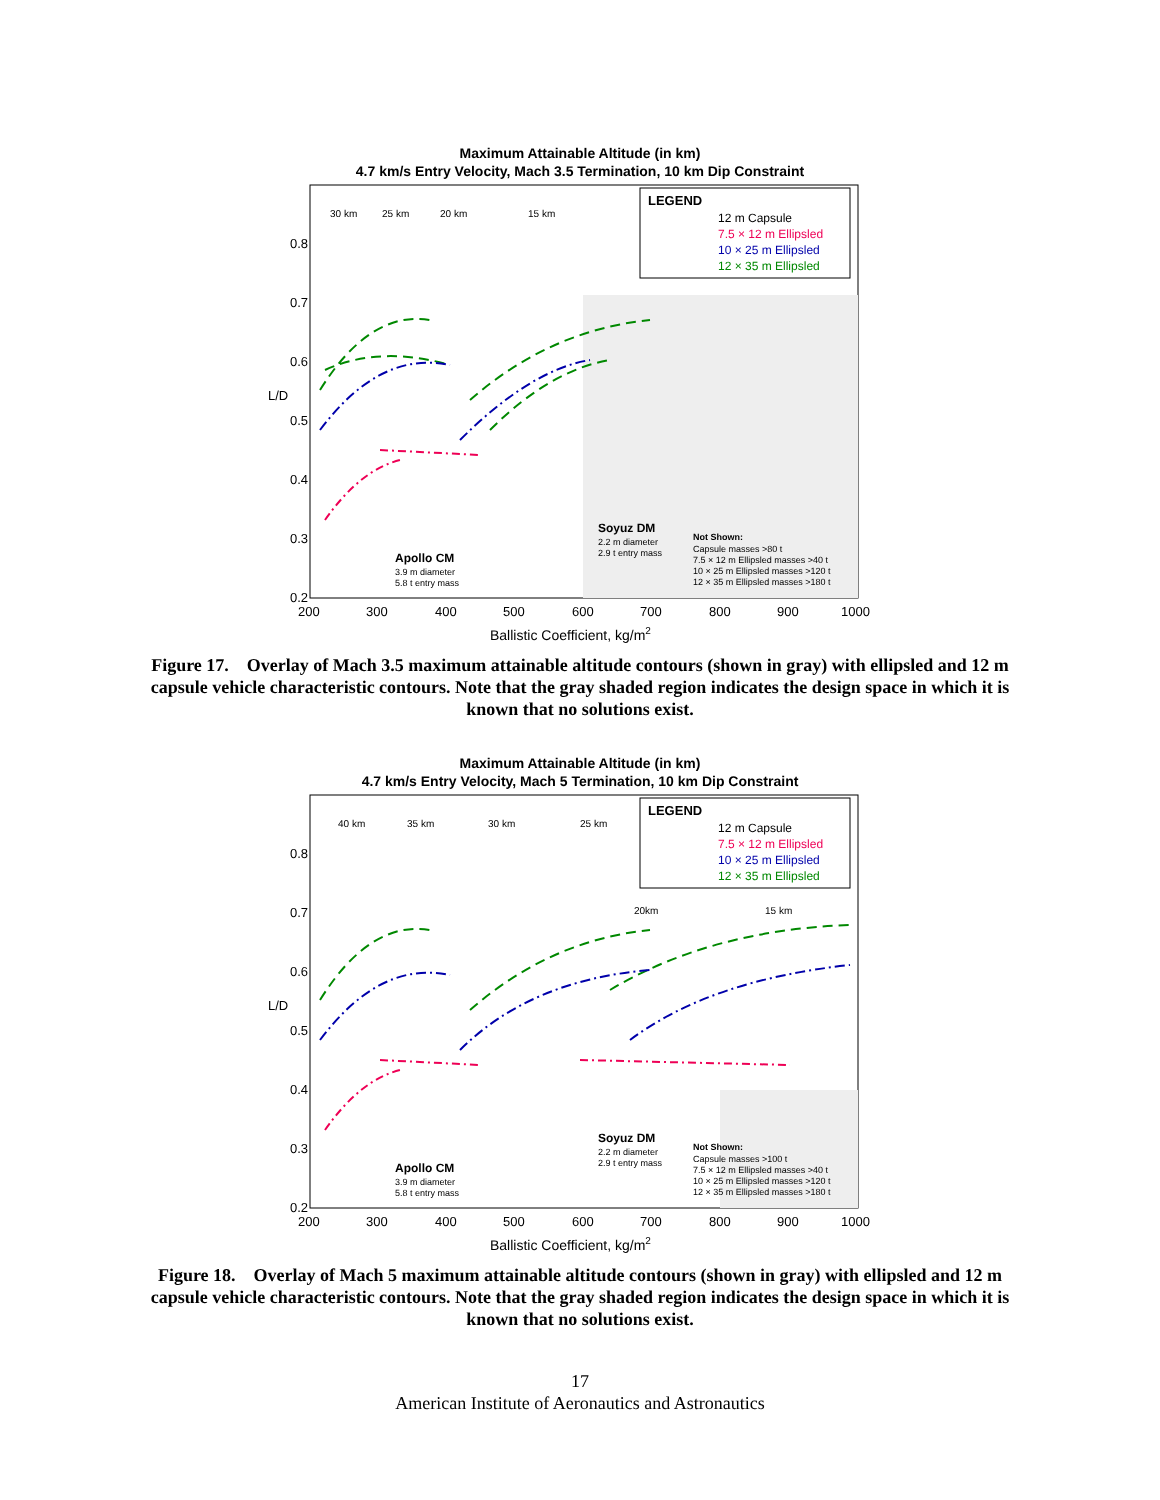Maximum Attainable Altitude (in km)
4.7 km/s Entry Velocity, Mach 3.5 Termination, 10 km Dip Constraint
LEGEND
12 m Capsule
7.5 × 12 m Ellipsled
10 × 25 m Ellipsled
12 × 35 m Ellipsled
30 km
25 km
20 km
15 km
Soyuz DM
2.2 m diameter
2.9 t entry mass
Apollo CM
3.9 m diameter
5.8 t entry mass
Not Shown:
Capsule masses >80 t
7.5 × 12 m Ellipsled masses >40 t
10 × 25 m Ellipsled masses >120 t
12 × 35 m Ellipsled masses >180 t
0.8
0.7
0.6
0.5
0.4
0.3
0.2
L/D
200
300
400
500
600
700
800
900
1000
Ballistic Coefficient, kg/m2
Figure 17. Overlay of Mach 3.5 maximum attainable altitude contours (shown in gray) with ellipsled and 12 m capsule vehicle characteristic contours. Note that the gray shaded region indicates the design space in which it is known that no solutions exist.
Maximum Attainable Altitude (in km)
4.7 km/s Entry Velocity, Mach 5 Termination, 10 km Dip Constraint
LEGEND
12 m Capsule
7.5 × 12 m Ellipsled
10 × 25 m Ellipsled
12 × 35 m Ellipsled
40 km
35 km
30 km
25 km
20km
15 km
Soyuz DM
2.2 m diameter
2.9 t entry mass
Apollo CM
3.9 m diameter
5.8 t entry mass
Not Shown:
Capsule masses >100 t
7.5 × 12 m Ellipsled masses >40 t
10 × 25 m Ellipsled masses >120 t
12 × 35 m Ellipsled masses >180 t
0.8
0.7
0.6
0.5
0.4
0.3
0.2
L/D
200
300
400
500
600
700
800
900
1000
Ballistic Coefficient, kg/m2
Figure 18. Overlay of Mach 5 maximum attainable altitude contours (shown in gray) with ellipsled and 12 m capsule vehicle characteristic contours. Note that the gray shaded region indicates the design space in which it is known that no solutions exist.
17
American Institute of Aeronautics and Astronautics